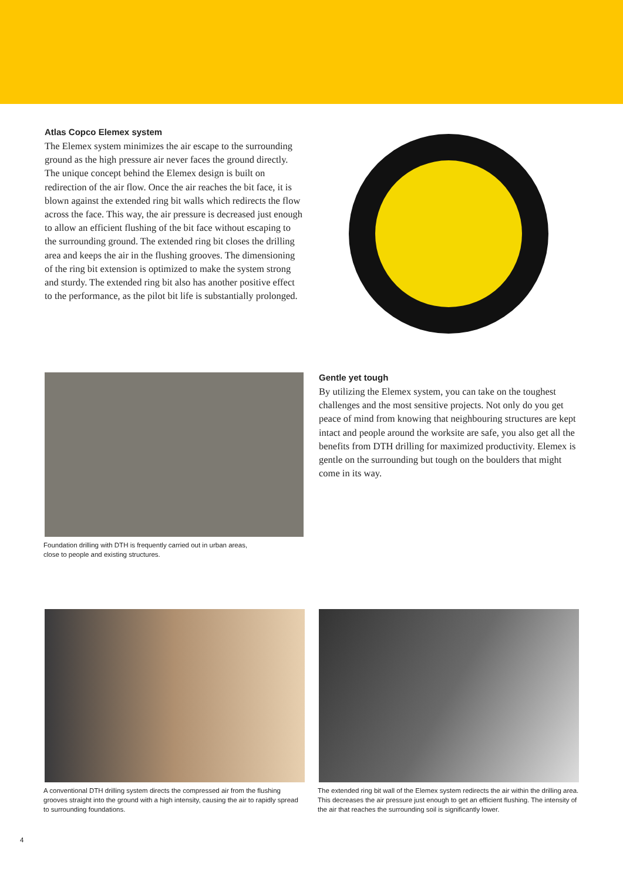Atlas Copco Elemex system
The Elemex system minimizes the air escape to the surrounding ground as the high pressure air never faces the ground directly. The unique concept behind the Elemex design is built on redirection of the air flow. Once the air reaches the bit face, it is blown against the extended ring bit walls which redirects the flow across the face. This way, the air pressure is decreased just enough to allow an efficient flushing of the bit face without escaping to the surrounding ground. The extended ring bit closes the drilling area and keeps the air in the flushing grooves. The dimensioning of the ring bit extension is optimized to make the system strong and sturdy. The extended ring bit also has another positive effect to the performance, as the pilot bit life is substantially prolonged.
Foundation drilling with DTH is frequently carried out in urban areas,
close to people and existing structures.
Gentle yet tough
By utilizing the Elemex system, you can take on the toughest challenges and the most sensitive projects. Not only do you get peace of mind from knowing that neighbouring structures are kept intact and people around the worksite are safe, you also get all the benefits from DTH drilling for maximized productivity. Elemex is gentle on the surrounding but tough on the boulders that might come in its way.
A conventional DTH drilling system directs the compressed air from the flushing grooves straight into the ground with a high intensity, causing the air to rapidly spread to surrounding foundations.
The extended ring bit wall of the Elemex system redirects the air within the drilling area. This decreases the air pressure just enough to get an efficient flushing. The intensity of the air that reaches the surrounding soil is significantly lower.
4